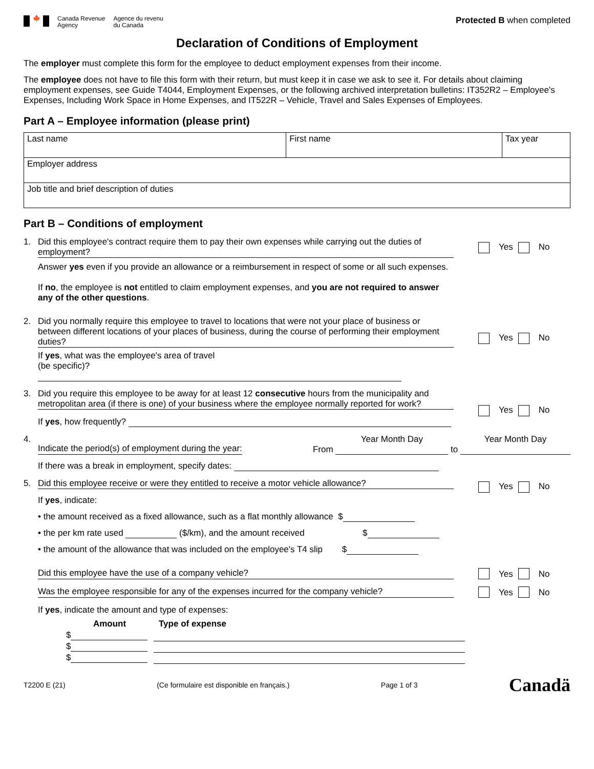🍁
Canada Revenue
Agency
Agence du revenu
du Canada
Protected B when completed
Declaration of Conditions of Employment
The employer must complete this form for the employee to deduct employment expenses from their income.
The employee does not have to file this form with their return, but must keep it in case we ask to see it. For details about claiming employment expenses, see Guide T4044, Employment Expenses, or the following archived interpretation bulletins: IT352R2 – Employee's Expenses, Including Work Space in Home Expenses, and IT522R – Vehicle, Travel and Sales Expenses of Employees.
Part A – Employee information (please print)
| Last name | First name | Tax year |
| Employer address | | |
| Job title and brief description of duties | | |
Part B – Conditions of employment
1. Did this employee's contract require them to pay their own expenses while carrying out the duties of employment?
Answer yes even if you provide an allowance or a reimbursement in respect of some or all such expenses.
If no, the employee is not entitled to claim employment expenses, and you are not required to answer any of the other questions.
Yes No
2. Did you normally require this employee to travel to locations that were not your place of business or between different locations of your places of business, during the course of performing their employment duties?
If yes, what was the employee's area of travel
(be specific)?
Yes No
3. Did you require this employee to be away for at least 12 consecutive hours from the municipality and metropolitan area (if there is one) of your business where the employee normally reported for work?
If yes, how frequently?
Yes No
4.
Indicate the period(s) of employment during the year: From Year Month Day
to Year Month Day
If there was a break in employment, specify dates:
5. Did this employee receive or were they entitled to receive a motor vehicle allowance?
If yes, indicate:
• the amount received as a fixed allowance, such as a flat monthly allowance $
• the per km rate used ($/km), and the amount received $
• the amount of the allowance that was included on the employee's T4 slip $
Yes No
Did this employee have the use of a company vehicle? Yes No
Was the employee responsible for any of the expenses incurred for the company vehicle?
Yes No
If yes, indicate the amount and type of expenses:
| Amount | Type of expense |
| --- | --- |
| $ | |
| $ | |
| $ | |
T2200 E (21) (Ce formulaire est disponible en français.) Page 1 of 3 Canadä